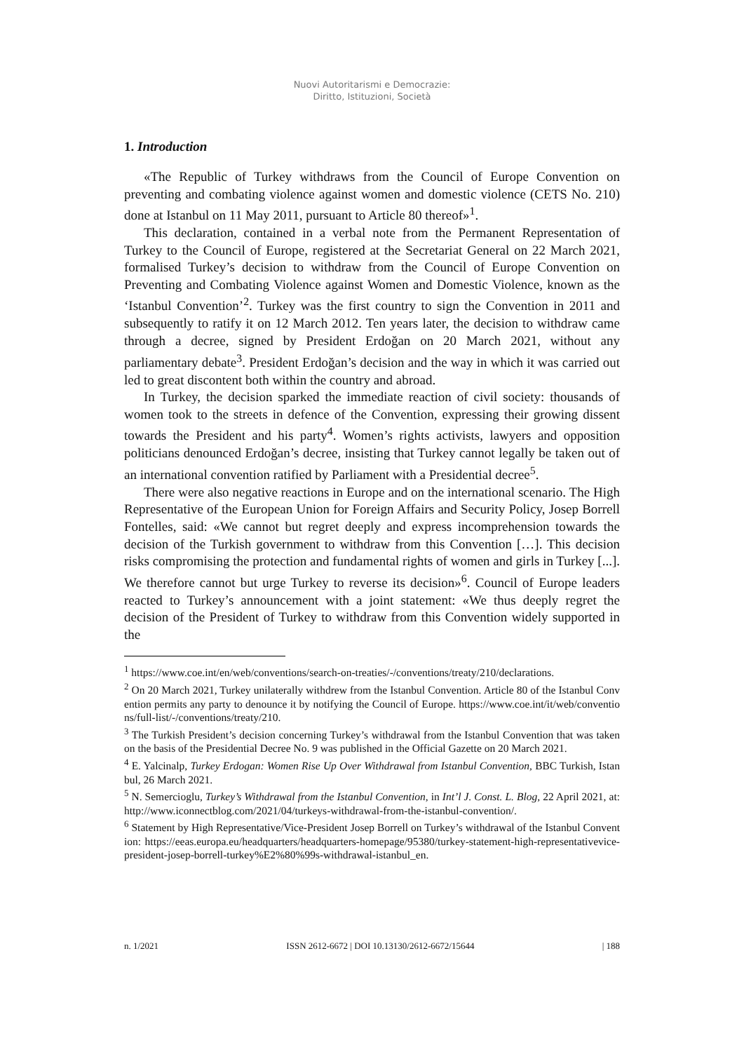Nuovi Autoritarismi e Democrazie:
Diritto, Istituzioni, Società
1. Introduction
«The Republic of Turkey withdraws from the Council of Europe Convention on preventing and combating violence against women and domestic violence (CETS No. 210) done at Istanbul on 11 May 2011, pursuant to Article 80 thereof»<sup>1</sup>.
This declaration, contained in a verbal note from the Permanent Representation of Turkey to the Council of Europe, registered at the Secretariat General on 22 March 2021, formalised Turkey’s decision to withdraw from the Council of Europe Convention on Preventing and Combating Violence against Women and Domestic Violence, known as the ‘Istanbul Convention’<sup>2</sup>. Turkey was the first country to sign the Convention in 2011 and subsequently to ratify it on 12 March 2012. Ten years later, the decision to withdraw came through a decree, signed by President Erdoğan on 20 March 2021, without any parliamentary debate<sup>3</sup>. President Erdoğan’s decision and the way in which it was carried out led to great discontent both within the country and abroad.
In Turkey, the decision sparked the immediate reaction of civil society: thousands of women took to the streets in defence of the Convention, expressing their growing dissent towards the President and his party<sup>4</sup>. Women’s rights activists, lawyers and opposition politicians denounced Erdoğan’s decree, insisting that Turkey cannot legally be taken out of an international convention ratified by Parliament with a Presidential decree<sup>5</sup>.
There were also negative reactions in Europe and on the international scenario. The High Representative of the European Union for Foreign Affairs and Security Policy, Josep Borrell Fontelles, said: «We cannot but regret deeply and express incomprehension towards the decision of the Turkish government to withdraw from this Convention […]. This decision risks compromising the protection and fundamental rights of women and girls in Turkey [...]. We therefore cannot but urge Turkey to reverse its decision»<sup>6</sup>. Council of Europe leaders reacted to Turkey’s announcement with a joint statement: «We thus deeply regret the decision of the President of Turkey to withdraw from this Convention widely supported in the
<sup>1</sup> https://www.coe.int/en/web/conventions/search-on-treaties/-/conventions/treaty/210/declarations.
<sup>2</sup> On 20 March 2021, Turkey unilaterally withdrew from the Istanbul Convention. Article 80 of the Istanbul Convention permits any party to denounce it by notifying the Council of Europe. https://www.coe.int/it/web/conventions/full-list/-/conventions/treaty/210.
<sup>3</sup> The Turkish President’s decision concerning Turkey’s withdrawal from the Istanbul Convention that was taken on the basis of the Presidential Decree No. 9 was published in the Official Gazette on 20 March 2021.
<sup>4</sup> E. Yalcinalp, Turkey Erdogan: Women Rise Up Over Withdrawal from Istanbul Convention, BBC Turkish, Istanbul, 26 March 2021.
<sup>5</sup> N. Semercioglu, Turkey’s Withdrawal from the Istanbul Convention, in Int’l J. Const. L. Blog, 22 April 2021, at: http://www.iconnectblog.com/2021/04/turkeys-withdrawal-from-the-istanbul-convention/.
<sup>6</sup> Statement by High Representative/Vice-President Josep Borrell on Turkey’s withdrawal of the Istanbul Convention: https://eeas.europa.eu/headquarters/headquarters-homepage/95380/turkey-statement-high-representativevice-president-josep-borrell-turkey%E2%80%99s-withdrawal-istanbul_en.
n. 1/2021 ISSN 2612-6672 | DOI 10.13130/2612-6672/15644 | 188